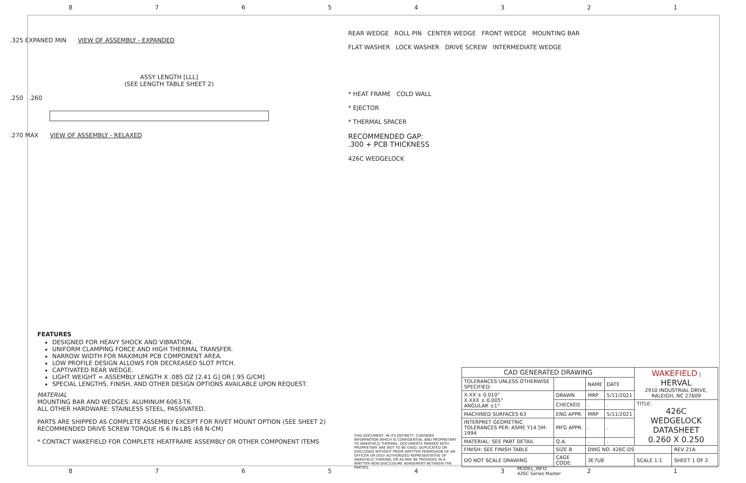87654321
.325 EXPANED MIN VIEW OF ASSEMBLY - EXPANDED
ASSY LENGTH [LLL]
(SEE LENGTH TABLE SHEET 2)
.250 .260
.270 MAX VIEW OF ASSEMBLY - RELAXED
REAR WEDGE ROLL PIN CENTER WEDGE FRONT WEDGE MOUNTING BAR
FLAT WASHER LOCK WASHER DRIVE SCREW INTERMEDIATE WEDGE
* HEAT FRAME COLD WALL
* EJECTOR
* THERMAL SPACER
RECOMMENDED GAP:
.300 + PCB THICKNESS
426C WEDGELOCK
FEATURES
DESIGNED FOR HEAVY SHOCK AND VIBRATION.
UNIFORM CLAMPING FORCE AND HIGH THERMAL TRANSFER.
NARROW WIDTH FOR MAXIMUM PCB COMPONENT AREA.
LOW PROFILE DESIGN ALLOWS FOR DECREASED SLOT PITCH.
CAPTIVATED REAR WEDGE.
LIGHT WEIGHT = ASSEMBLY LENGTH X .085 OZ [2.41 G] OR [.95 G/CM]
SPECIAL LENGTHS, FINISH, AND OTHER DESIGN OPTIONS AVAILABLE UPON REQUEST.
MATERIAL
MOUNTING BAR AND WEDGES: ALUMINUM 6063-T6.
ALL OTHER HARDWARE: STAINLESS STEEL, PASSIVATED.
PARTS ARE SHIPPED AS COMPLETE ASSEMBLY EXCEPT FOR RIVET MOUNT OPTION (SEE SHEET 2)
RECOMMENDED DRIVE SCREW TORQUE IS 6 IN-LBS (68 N-CM)
* CONTACT WAKEFIELD FOR COMPLETE HEATFRAME ASSEMBLY OR OTHER COMPONENT ITEMS
THIS DOCUMENT, IN ITS ENTIRETY, CONTAINS INFORMATION WHICH IS CONFIDENTIAL AND PROPRIETARY TO WAKEFIELD THERMAL. DOCUMENTS MARKED WITH PROPRIETARY ARE NOT TO BE USED, DUPLICATED OR DISCLOSED WITHOUT PRIOR WRITTEN PERMISSION OF AN OFFICER OR DULY AUTHORIZED REPRESENTATIVE OF WAKEFIELD THERMAL OR AS MAY BE PROVIDED IN A WRITTEN NON-DISCLOSURE AGREEMENT BETWEEN THE PARTIES.
| CAD GENERATED DRAWING | | | | WAKEFIELD / HERVAL 2910 INDUSTRIAL DRIVE, RALEIGH, NC 27609 | |
| TOLERANCES UNLESS OTHERWISE SPECIFIED: | | NAME | DATE | | |
| X.XX ± 0.010" X.XXX ± 0.005" ANGULAR ±1° | DRAWN | MRP | 5/11/2021 | | |
| | CHECKED | . | . | TITLE: 426C WEDGELOCK DATASHEET 0.260 X 0.250 | |
| MACHINED SURFACES 63 | ENG APPR. | MRP | 5/11/2021 | | |
| INTERPRET GEOMETRIC TOLERANCES PER: ASME Y14.5M-1994 | MFG APPR. | . | . | | |
| MATERIAL: SEE PART DETAIL | Q.A. | . | . | | |
| FINISH: SEE FINISH TABLE | SIZE B | DWG NO. 426C-DS | | | REV 21A |
| DO NOT SCALE DRAWING | CAGE CODE: | 3E7U8 | | SCALE 1:1 | SHEET 1 OF 2 |
MODEL_INFO:
426C Series Master
87654321